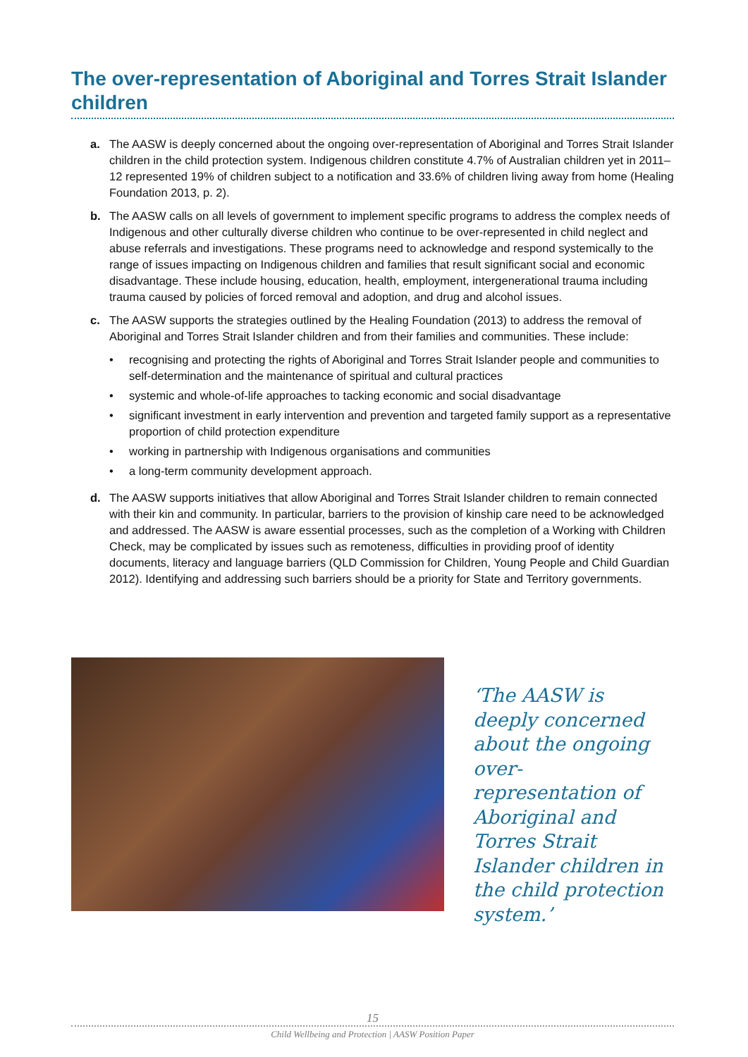The over-representation of Aboriginal and Torres Strait Islander children
a. The AASW is deeply concerned about the ongoing over-representation of Aboriginal and Torres Strait Islander children in the child protection system. Indigenous children constitute 4.7% of Australian children yet in 2011–12 represented 19% of children subject to a notification and 33.6% of children living away from home (Healing Foundation 2013, p. 2).
b. The AASW calls on all levels of government to implement specific programs to address the complex needs of Indigenous and other culturally diverse children who continue to be over-represented in child neglect and abuse referrals and investigations. These programs need to acknowledge and respond systemically to the range of issues impacting on Indigenous children and families that result significant social and economic disadvantage. These include housing, education, health, employment, intergenerational trauma including trauma caused by policies of forced removal and adoption, and drug and alcohol issues.
c. The AASW supports the strategies outlined by the Healing Foundation (2013) to address the removal of Aboriginal and Torres Strait Islander children and from their families and communities. These include:
• recognising and protecting the rights of Aboriginal and Torres Strait Islander people and communities to self-determination and the maintenance of spiritual and cultural practices
• systemic and whole-of-life approaches to tacking economic and social disadvantage
• significant investment in early intervention and prevention and targeted family support as a representative proportion of child protection expenditure
• working in partnership with Indigenous organisations and communities
• a long-term community development approach.
d. The AASW supports initiatives that allow Aboriginal and Torres Strait Islander children to remain connected with their kin and community. In particular, barriers to the provision of kinship care need to be acknowledged and addressed. The AASW is aware essential processes, such as the completion of a Working with Children Check, may be complicated by issues such as remoteness, difficulties in providing proof of identity documents, literacy and language barriers (QLD Commission for Children, Young People and Child Guardian 2012). Identifying and addressing such barriers should be a priority for State and Territory governments.
‘The AASW is deeply concerned about the ongoing over-representation of Aboriginal and Torres Strait Islander children in the child protection system.’
15
Child Wellbeing and Protection | AASW Position Paper